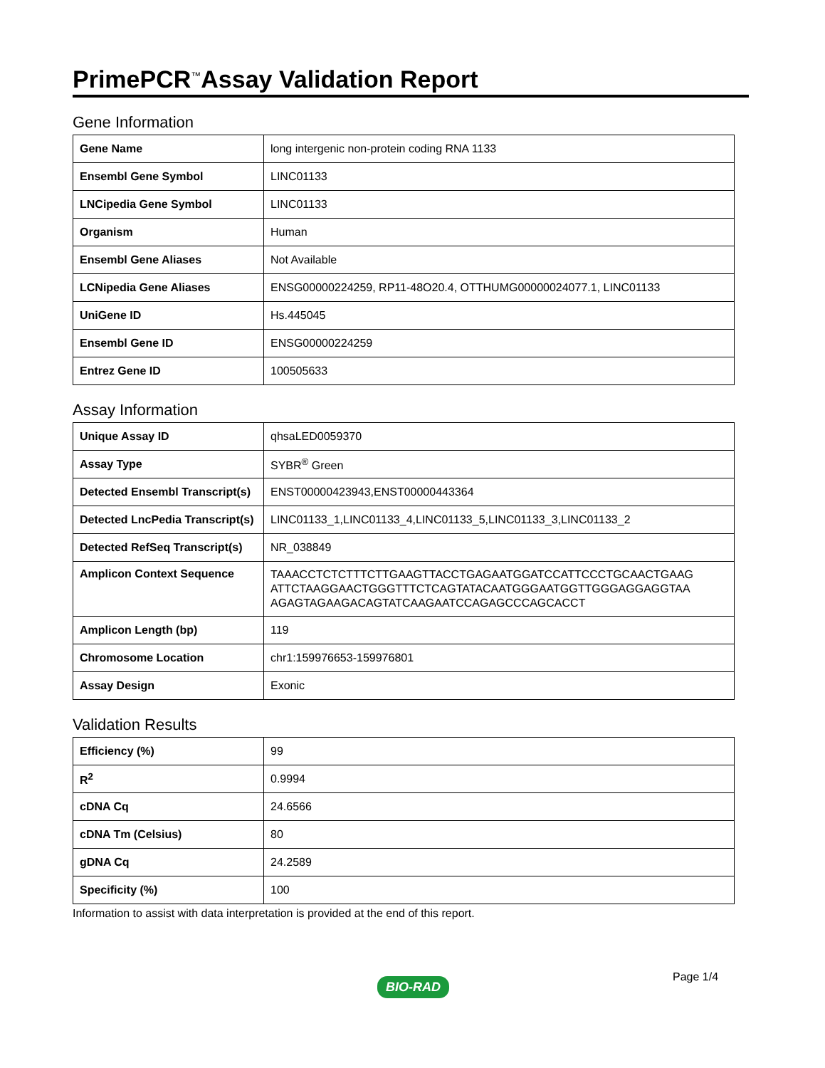PrimePCR<sup>™</sup>Assay Validation Report
Gene Information
| Gene Name | long intergenic non-protein coding RNA 1133 |
| Ensembl Gene Symbol | LINC01133 |
| LNCipedia Gene Symbol | LINC01133 |
| Organism | Human |
| Ensembl Gene Aliases | Not Available |
| LCNipedia Gene Aliases | ENSG00000224259, RP11-48O20.4, OTTHUMG00000024077.1, LINC01133 |
| UniGene ID | Hs.445045 |
| Ensembl Gene ID | ENSG00000224259 |
| Entrez Gene ID | 100505633 |
Assay Information
| Unique Assay ID | qhsaLED0059370 |
| Assay Type | SYBR<sup>®</sup> Green |
| Detected Ensembl Transcript(s) | ENST00000423943,ENST00000443364 |
| Detected LncPedia Transcript(s) | LINC01133_1,LINC01133_4,LINC01133_5,LINC01133_3,LINC01133_2 |
| Detected RefSeq Transcript(s) | NR_038849 |
| Amplicon Context Sequence | TAAACCTCTCTTTCTTGAAGTTACCTGAGAATGGATCCATTCCCTGCAACTGAAG ATTCTAAGGAACTGGGTTTCTCAGTATACAATGGGAATGGTTGGGAGGAGGTAA AGAGTAGAAGACAGTATCAAGAATCCAGAGCCCAGCACCT |
| Amplicon Length (bp) | 119 |
| Chromosome Location | chr1:159976653-159976801 |
| Assay Design | Exonic |
Validation Results
| Efficiency (%) | 99 |
| R<sup>2</sup> | 0.9994 |
| cDNA Cq | 24.6566 |
| cDNA Tm (Celsius) | 80 |
| gDNA Cq | 24.2589 |
| Specificity (%) | 100 |
Information to assist with data interpretation is provided at the end of this report.
Page 1/4
BIO-RAD